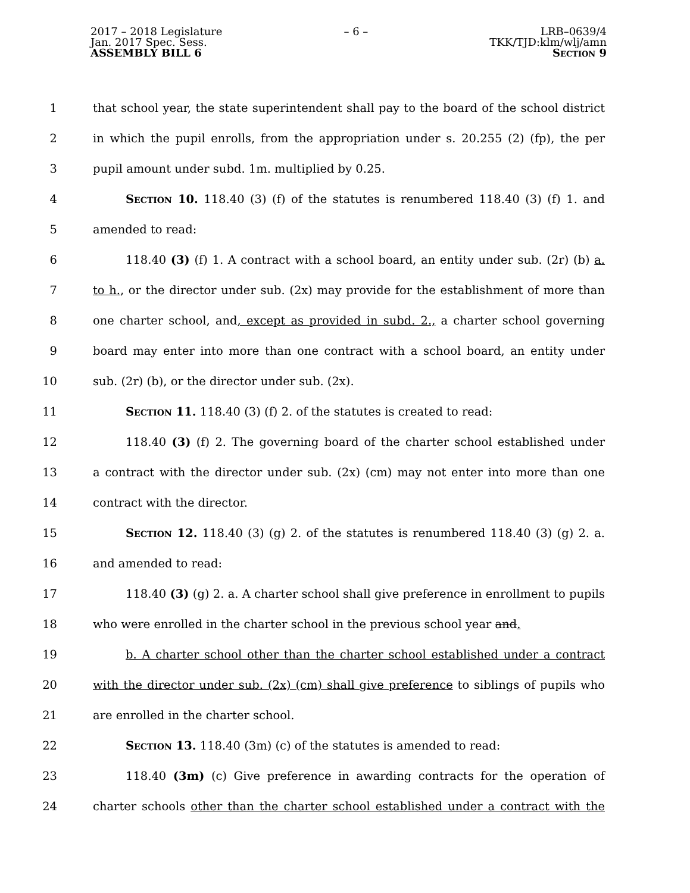2017 – 2018 Legislature
Jan. 2017 Spec. Sess.
ASSEMBLY BILL 6
– 6 – LRB–0639/4
TKK/TJD:klm/wlj/amn
Section 9
1 that school year, the state superintendent shall pay to the board of the school district
2 in which the pupil enrolls, from the appropriation under s. 20.255 (2) (fp), the per
3 pupil amount under subd. 1m. multiplied by 0.25.
4 Section 10. 118.40 (3) (f) of the statutes is renumbered 118.40 (3) (f) 1. and
5 amended to read:
6 118.40 (3) (f) 1. A contract with a school board, an entity under sub. (2r) (b) a.
7 to h., or the director under sub. (2x) may provide for the establishment of more than
8 one charter school, and, except as provided in subd. 2., a charter school governing
9 board may enter into more than one contract with a school board, an entity under
10 sub. (2r) (b), or the director under sub. (2x).
11 Section 11. 118.40 (3) (f) 2. of the statutes is created to read:
12 118.40 (3) (f) 2. The governing board of the charter school established under
13 a contract with the director under sub. (2x) (cm) may not enter into more than one
14 contract with the director.
15 Section 12. 118.40 (3) (g) 2. of the statutes is renumbered 118.40 (3) (g) 2. a.
16 and amended to read:
17 118.40 (3) (g) 2. a. A charter school shall give preference in enrollment to pupils
18 who were enrolled in the charter school in the previous school year and.
19 b. A charter school other than the charter school established under a contract
20 with the director under sub. (2x) (cm) shall give preference to siblings of pupils who
21 are enrolled in the charter school.
22 Section 13. 118.40 (3m) (c) of the statutes is amended to read:
23 118.40 (3m) (c) Give preference in awarding contracts for the operation of
24 charter schools other than the charter school established under a contract with the